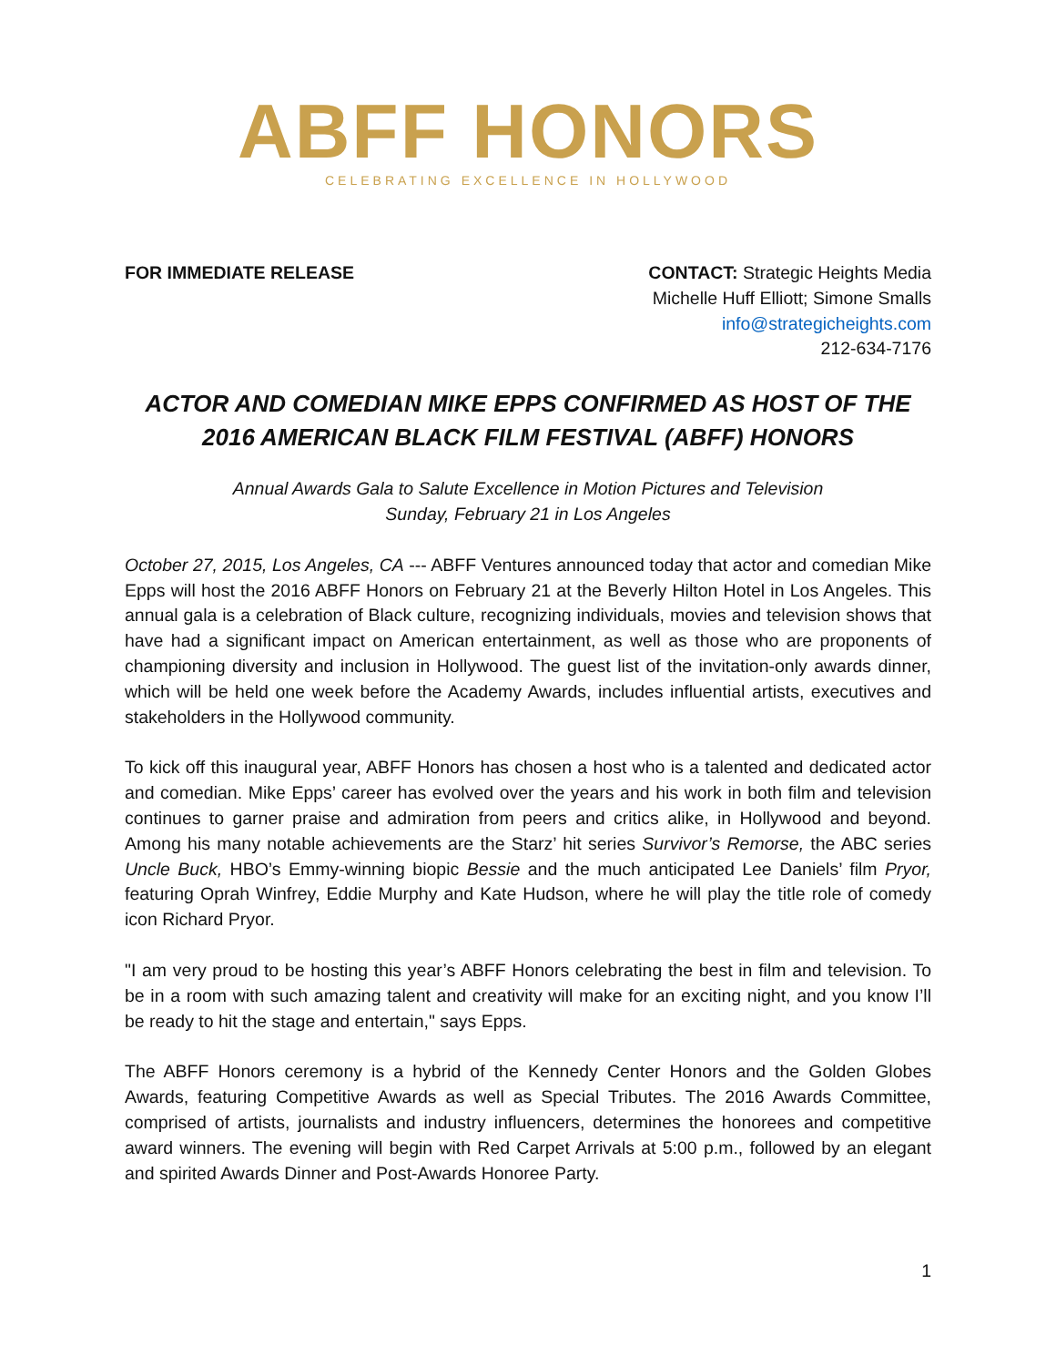ABFF HONORS
CELEBRATING EXCELLENCE IN HOLLYWOOD
FOR IMMEDIATE RELEASE CONTACT: Strategic Heights Media
Michelle Huff Elliott; Simone Smalls
info@strategicheights.com
212-634-7176
ACTOR AND COMEDIAN MIKE EPPS CONFIRMED AS HOST OF THE 2016 AMERICAN BLACK FILM FESTIVAL (ABFF) HONORS
Annual Awards Gala to Salute Excellence in Motion Pictures and Television
Sunday, February 21 in Los Angeles
October 27, 2015, Los Angeles, CA --- ABFF Ventures announced today that actor and comedian Mike Epps will host the 2016 ABFF Honors on February 21 at the Beverly Hilton Hotel in Los Angeles. This annual gala is a celebration of Black culture, recognizing individuals, movies and television shows that have had a significant impact on American entertainment, as well as those who are proponents of championing diversity and inclusion in Hollywood. The guest list of the invitation-only awards dinner, which will be held one week before the Academy Awards, includes influential artists, executives and stakeholders in the Hollywood community.
To kick off this inaugural year, ABFF Honors has chosen a host who is a talented and dedicated actor and comedian. Mike Epps’ career has evolved over the years and his work in both film and television continues to garner praise and admiration from peers and critics alike, in Hollywood and beyond. Among his many notable achievements are the Starz’ hit series Survivor’s Remorse, the ABC series Uncle Buck, HBO’s Emmy-winning biopic Bessie and the much anticipated Lee Daniels’ film Pryor, featuring Oprah Winfrey, Eddie Murphy and Kate Hudson, where he will play the title role of comedy icon Richard Pryor.
"I am very proud to be hosting this year’s ABFF Honors celebrating the best in film and television. To be in a room with such amazing talent and creativity will make for an exciting night, and you know I’ll be ready to hit the stage and entertain," says Epps.
The ABFF Honors ceremony is a hybrid of the Kennedy Center Honors and the Golden Globes Awards, featuring Competitive Awards as well as Special Tributes. The 2016 Awards Committee, comprised of artists, journalists and industry influencers, determines the honorees and competitive award winners. The evening will begin with Red Carpet Arrivals at 5:00 p.m., followed by an elegant and spirited Awards Dinner and Post-Awards Honoree Party.
1